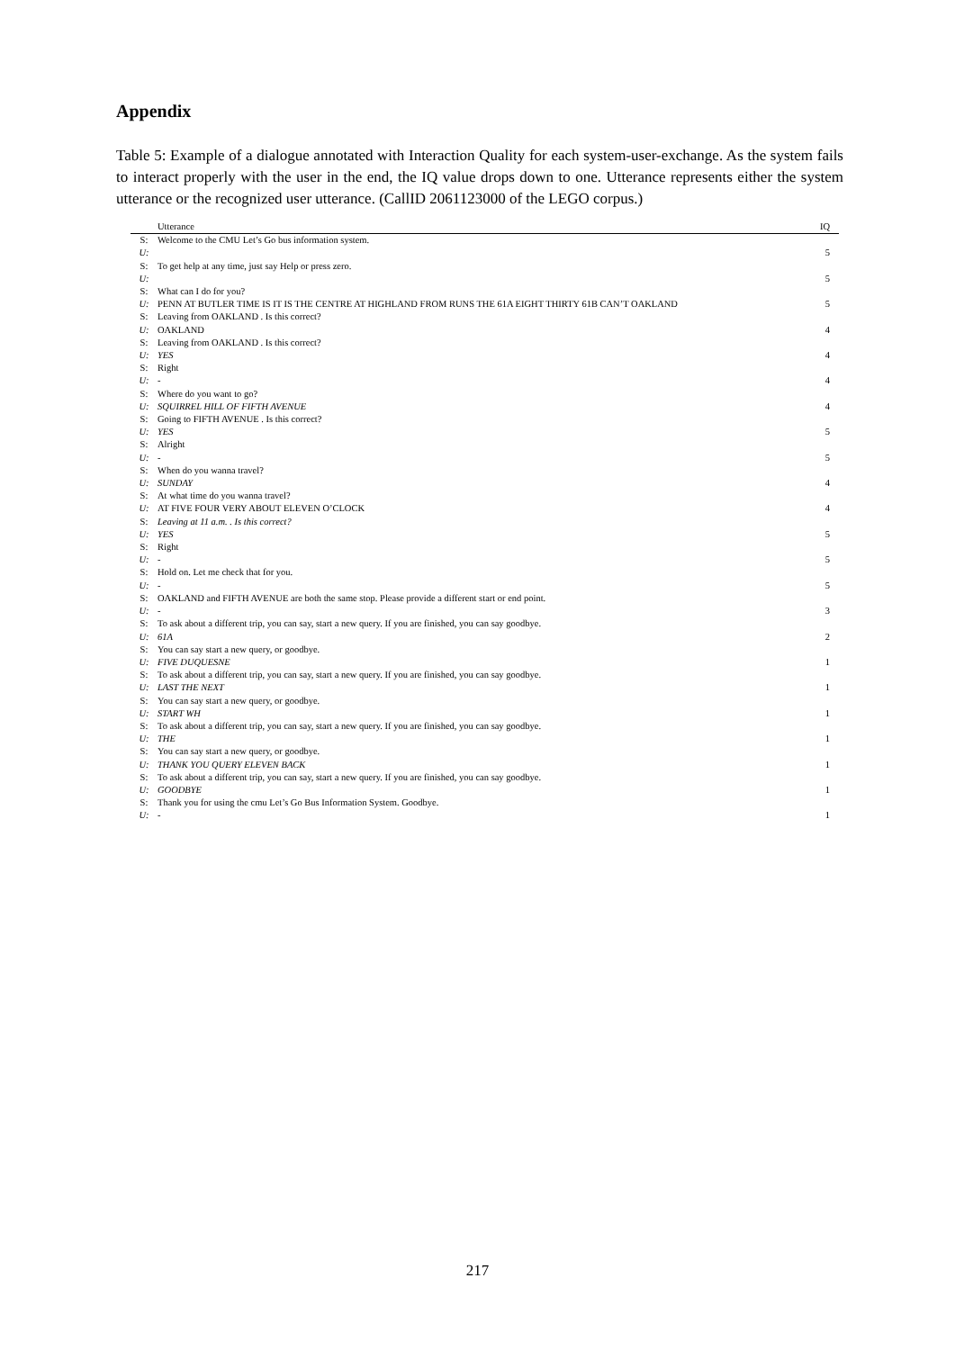Appendix
Table 5: Example of a dialogue annotated with Interaction Quality for each system-user-exchange. As the system fails to interact properly with the user in the end, the IQ value drops down to one. Utterance represents either the system utterance or the recognized user utterance. (CallID 2061123000 of the LEGO corpus.)
| | Utterance | IQ |
| --- | --- | --- |
| S: | Welcome to the CMU Let’s Go bus information system. | |
| U: | | 5 |
| S: | To get help at any time, just say Help or press zero. | |
| U: | | 5 |
| S: | What can I do for you? | |
| U: | PENN AT BUTLER TIME IS IT IS THE CENTRE AT HIGHLAND FROM RUNS THE 61A EIGHT THIRTY 61B CAN’T OAKLAND | 5 |
| S: | Leaving from OAKLAND . Is this correct? | |
| U: | OAKLAND | 4 |
| S: | Leaving from OAKLAND . Is this correct? | |
| U: | YES | 4 |
| S: | Right | |
| U: | - | 4 |
| S: | Where do you want to go? | |
| U: | SQUIRREL HILL OF FIFTH AVENUE | 4 |
| S: | Going to FIFTH AVENUE . Is this correct? | |
| U: | YES | 5 |
| S: | Alright | |
| U: | - | 5 |
| S: | When do you wanna travel? | |
| U: | SUNDAY | 4 |
| S: | At what time do you wanna travel? | |
| U: | AT FIVE FOUR VERY ABOUT ELEVEN O’CLOCK | 4 |
| S: | Leaving at 11 a.m. . Is this correct? | |
| U: | YES | 5 |
| S: | Right | |
| U: | - | 5 |
| S: | Hold on. Let me check that for you. | |
| U: | - | 5 |
| S: | OAKLAND and FIFTH AVENUE are both the same stop. Please provide a different start or end point. | |
| U: | - | 3 |
| S: | To ask about a different trip, you can say, start a new query. If you are finished, you can say goodbye. | |
| U: | 61A | 2 |
| S: | You can say start a new query, or goodbye. | |
| U: | FIVE DUQUESNE | 1 |
| S: | To ask about a different trip, you can say, start a new query. If you are finished, you can say goodbye. | |
| U: | LAST THE NEXT | 1 |
| S: | You can say start a new query, or goodbye. | |
| U: | START WH | 1 |
| S: | To ask about a different trip, you can say, start a new query. If you are finished, you can say goodbye. | |
| U: | THE | 1 |
| S: | You can say start a new query, or goodbye. | |
| U: | THANK YOU QUERY ELEVEN BACK | 1 |
| S: | To ask about a different trip, you can say, start a new query. If you are finished, you can say goodbye. | |
| U: | GOODBYE | 1 |
| S: | Thank you for using the cmu Let’s Go Bus Information System. Goodbye. | |
| U: | - | 1 |
217